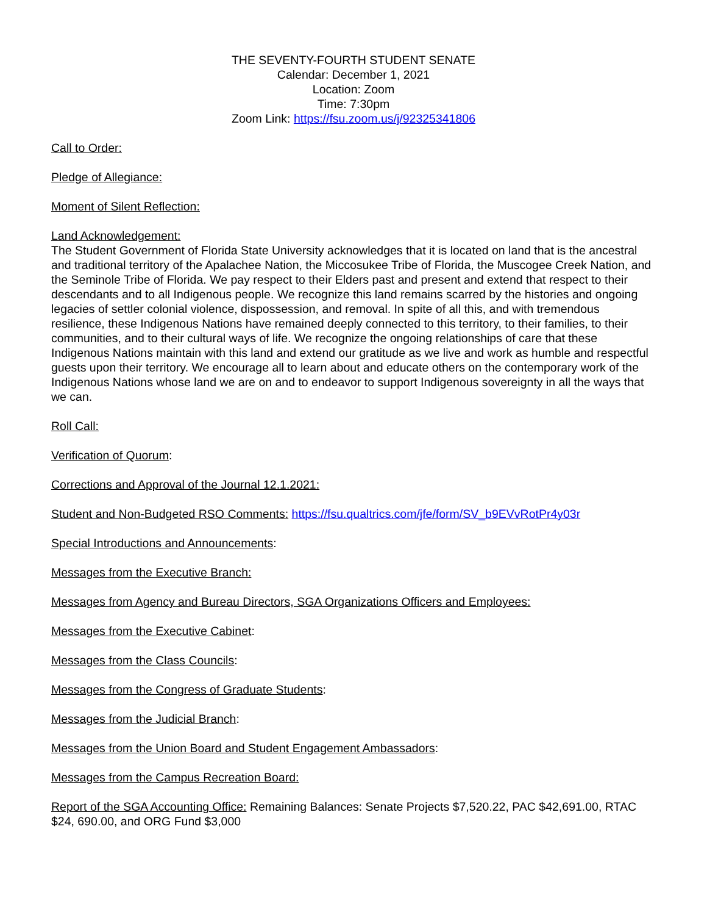THE SEVENTY-FOURTH STUDENT SENATE
Calendar: December 1, 2021
Location: Zoom
Time: 7:30pm
Zoom Link: https://fsu.zoom.us/j/92325341806
Call to Order:
Pledge of Allegiance:
Moment of Silent Reflection:
Land Acknowledgement:
The Student Government of Florida State University acknowledges that it is located on land that is the ancestral and traditional territory of the Apalachee Nation, the Miccosukee Tribe of Florida, the Muscogee Creek Nation, and the Seminole Tribe of Florida. We pay respect to their Elders past and present and extend that respect to their descendants and to all Indigenous people. We recognize this land remains scarred by the histories and ongoing legacies of settler colonial violence, dispossession, and removal. In spite of all this, and with tremendous resilience, these Indigenous Nations have remained deeply connected to this territory, to their families, to their communities, and to their cultural ways of life. We recognize the ongoing relationships of care that these Indigenous Nations maintain with this land and extend our gratitude as we live and work as humble and respectful guests upon their territory. We encourage all to learn about and educate others on the contemporary work of the Indigenous Nations whose land we are on and to endeavor to support Indigenous sovereignty in all the ways that we can.
Roll Call:
Verification of Quorum:
Corrections and Approval of the Journal 12.1.2021:
Student and Non-Budgeted RSO Comments: https://fsu.qualtrics.com/jfe/form/SV_b9EVvRotPr4y03r
Special Introductions and Announcements:
Messages from the Executive Branch:
Messages from Agency and Bureau Directors, SGA Organizations Officers and Employees:
Messages from the Executive Cabinet:
Messages from the Class Councils:
Messages from the Congress of Graduate Students:
Messages from the Judicial Branch:
Messages from the Union Board and Student Engagement Ambassadors:
Messages from the Campus Recreation Board:
Report of the SGA Accounting Office: Remaining Balances: Senate Projects $7,520.22, PAC $42,691.00, RTAC $24, 690.00, and ORG Fund $3,000